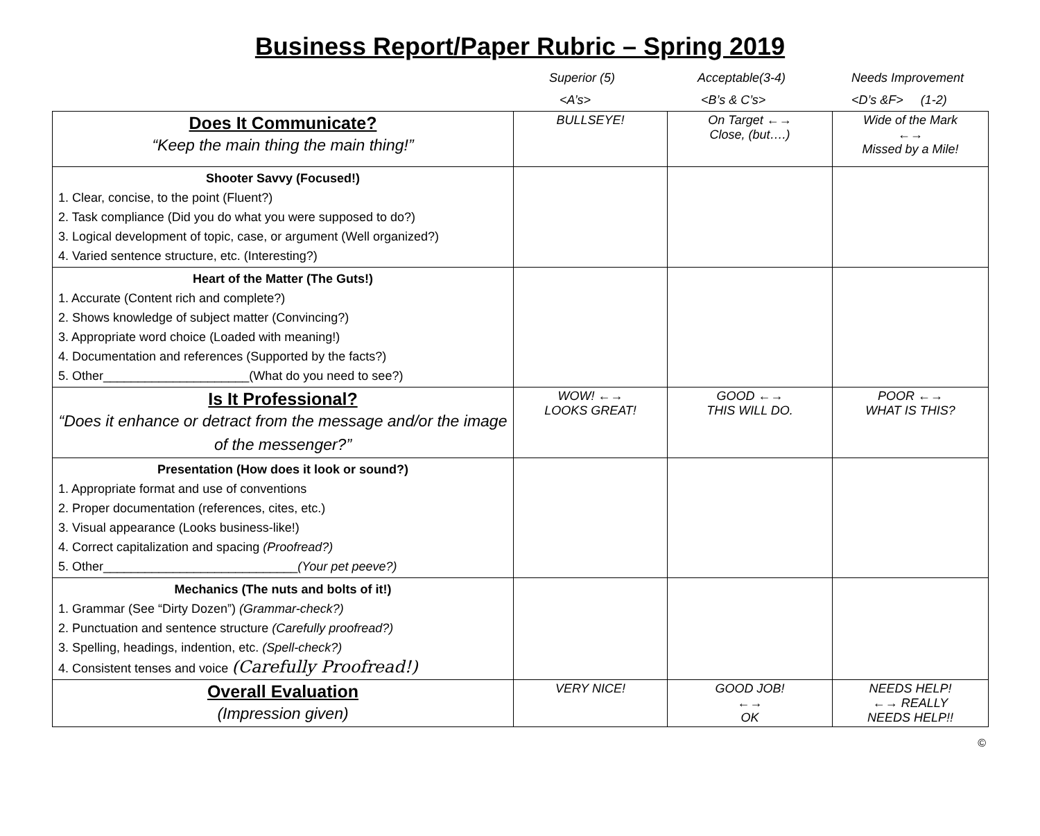Business Report/Paper Rubric – Spring 2019
Superior (5)
<A’s>
Acceptable(3-4)
<B’s & C’s>
Needs Improvement
<D’s &F> (1-2)
| Does It Communicate? “Keep the main thing the main thing!” | BULLSEYE! | On Target ←→ Close, (but….) | Wide of the Mark ←→ Missed by a Mile! |
| Shooter Savvy (Focused!) 1. Clear, concise, to the point (Fluent?) 2. Task compliance (Did you do what you were supposed to do?) 3. Logical development of topic, case, or argument (Well organized?) 4. Varied sentence structure, etc. (Interesting?) | | | |
| Heart of the Matter (The Guts!) 1. Accurate (Content rich and complete?) 2. Shows knowledge of subject matter (Convincing?) 3. Appropriate word choice (Loaded with meaning!) 4. Documentation and references (Supported by the facts?) 5. Other_____________________(What do you need to see?) | | | |
| Is It Professional? “Does it enhance or detract from the message and/or the image of the messenger?” | WOW! ←→ LOOKS GREAT! | GOOD ←→ THIS WILL DO. | POOR ←→ WHAT IS THIS? |
| Presentation (How does it look or sound?) 1. Appropriate format and use of conventions 2. Proper documentation (references, cites, etc.) 3. Visual appearance (Looks business-like!) 4. Correct capitalization and spacing (Proofread?) 5. Other____________________________ (Your pet peeve?) | | | |
| Mechanics (The nuts and bolts of it!) 1. Grammar (See “Dirty Dozen”) (Grammar-check?) 2. Punctuation and sentence structure (Carefully proofread?) 3. Spelling, headings, indention, etc. (Spell-check?) 4. Consistent tenses and voice (Carefully Proofread!) | | | |
| Overall Evaluation (Impression given) | VERY NICE! | GOOD JOB! ←→ OK | NEEDS HELP! ←→ REALLY NEEDS HELP!! |
©